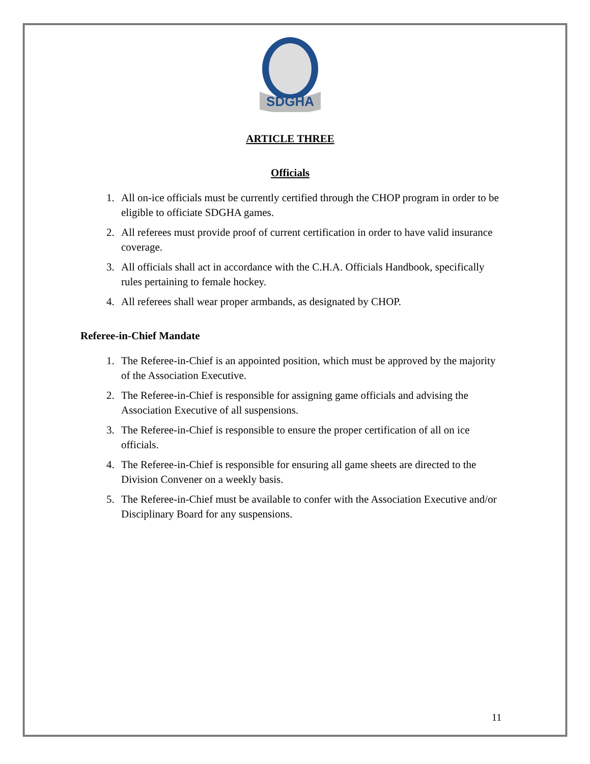SDGHA
ARTICLE THREE
Officials
1. All on-ice officials must be currently certified through the CHOP program in order to be eligible to officiate SDGHA games.
2. All referees must provide proof of current certification in order to have valid insurance coverage.
3. All officials shall act in accordance with the C.H.A. Officials Handbook, specifically rules pertaining to female hockey.
4. All referees shall wear proper armbands, as designated by CHOP.
Referee-in-Chief Mandate
1. The Referee-in-Chief is an appointed position, which must be approved by the majority of the Association Executive.
2. The Referee-in-Chief is responsible for assigning game officials and advising the Association Executive of all suspensions.
3. The Referee-in-Chief is responsible to ensure the proper certification of all on ice officials.
4. The Referee-in-Chief is responsible for ensuring all game sheets are directed to the Division Convener on a weekly basis.
5. The Referee-in-Chief must be available to confer with the Association Executive and/or Disciplinary Board for any suspensions.
11